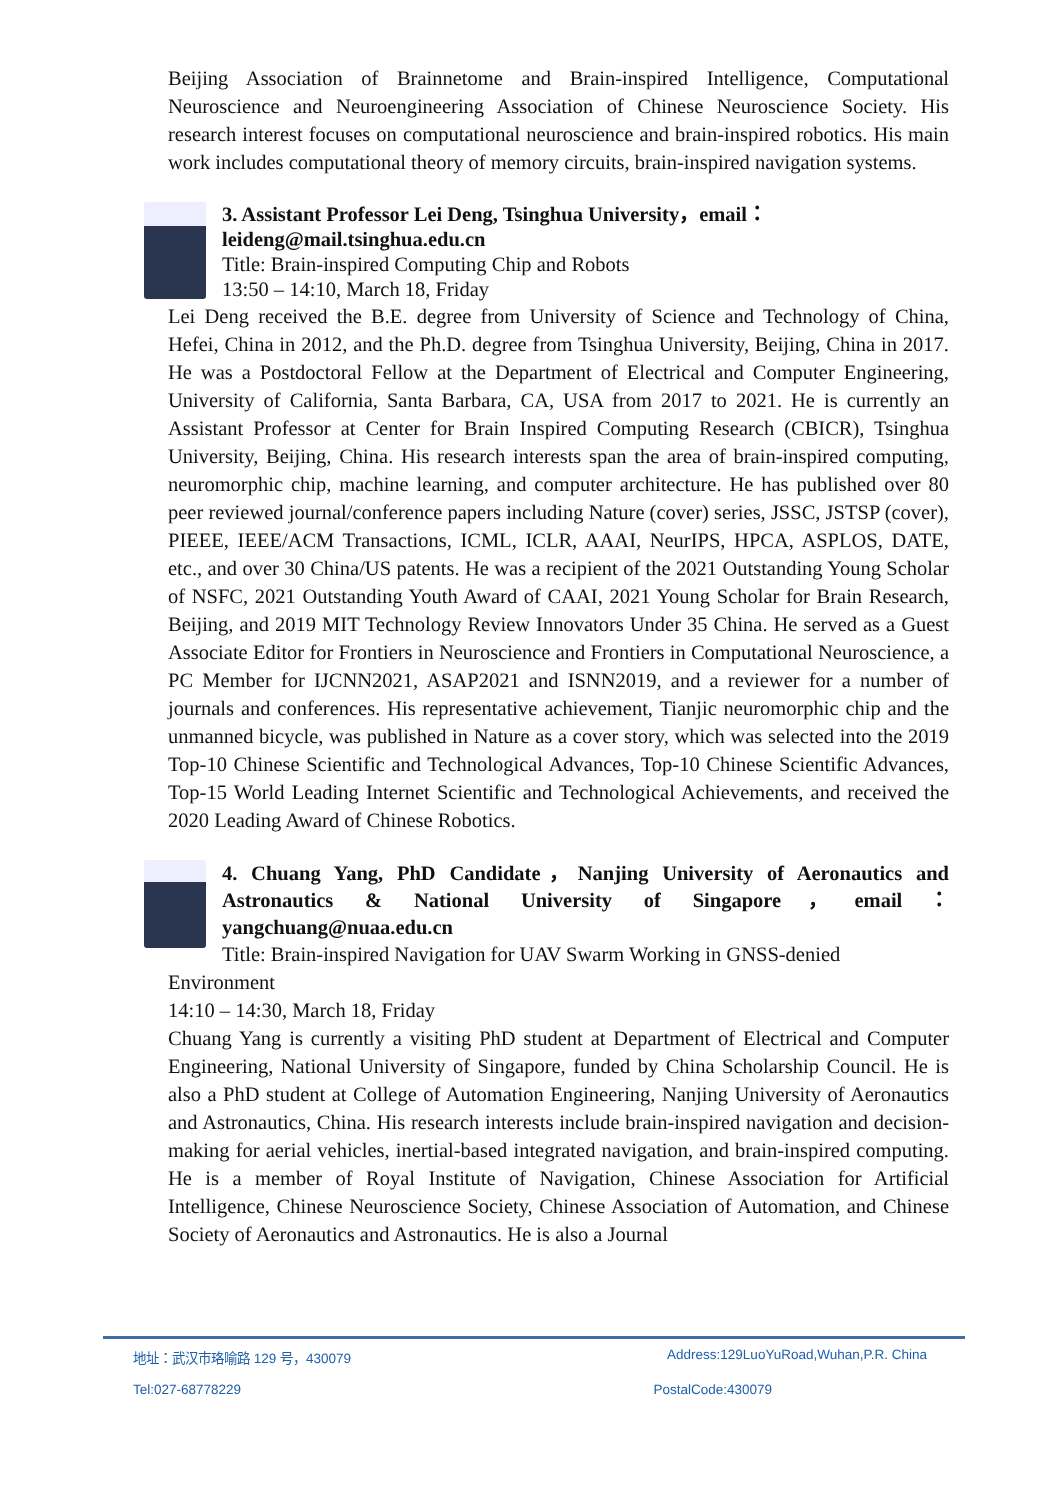Beijing Association of Brainnetome and Brain-inspired Intelligence, Computational Neuroscience and Neuroengineering Association of Chinese Neuroscience Society. His research interest focuses on computational neuroscience and brain-inspired robotics. His main work includes computational theory of memory circuits, brain-inspired navigation systems.
3. Assistant Professor Lei Deng, Tsinghua University，email：
leideng@mail.tsinghua.edu.cn
Title: Brain-inspired Computing Chip and Robots
13:50 – 14:10, March 18, Friday
Lei Deng received the B.E. degree from University of Science and Technology of China, Hefei, China in 2012, and the Ph.D. degree from Tsinghua University, Beijing, China in 2017. He was a Postdoctoral Fellow at the Department of Electrical and Computer Engineering, University of California, Santa Barbara, CA, USA from 2017 to 2021. He is currently an Assistant Professor at Center for Brain Inspired Computing Research (CBICR), Tsinghua University, Beijing, China. His research interests span the area of brain-inspired computing, neuromorphic chip, machine learning, and computer architecture. He has published over 80 peer reviewed journal/conference papers including Nature (cover) series, JSSC, JSTSP (cover), PIEEE, IEEE/ACM Transactions, ICML, ICLR, AAAI, NeurIPS, HPCA, ASPLOS, DATE, etc., and over 30 China/US patents. He was a recipient of the 2021 Outstanding Young Scholar of NSFC, 2021 Outstanding Youth Award of CAAI, 2021 Young Scholar for Brain Research, Beijing, and 2019 MIT Technology Review Innovators Under 35 China. He served as a Guest Associate Editor for Frontiers in Neuroscience and Frontiers in Computational Neuroscience, a PC Member for IJCNN2021, ASAP2021 and ISNN2019, and a reviewer for a number of journals and conferences. His representative achievement, Tianjic neuromorphic chip and the unmanned bicycle, was published in Nature as a cover story, which was selected into the 2019 Top-10 Chinese Scientific and Technological Advances, Top-10 Chinese Scientific Advances, Top-15 World Leading Internet Scientific and Technological Achievements, and received the 2020 Leading Award of Chinese Robotics.
4. Chuang Yang, PhD Candidate，Nanjing University of Aeronautics and Astronautics & National University of Singapore，email：yangchuang@nuaa.edu.cn
Title: Brain-inspired Navigation for UAV Swarm Working in GNSS-denied
Environment
14:10 – 14:30, March 18, Friday
Chuang Yang is currently a visiting PhD student at Department of Electrical and Computer Engineering, National University of Singapore, funded by China Scholarship Council. He is also a PhD student at College of Automation Engineering, Nanjing University of Aeronautics and Astronautics, China. His research interests include brain-inspired navigation and decision-making for aerial vehicles, inertial-based integrated navigation, and brain-inspired computing. He is a member of Royal Institute of Navigation, Chinese Association for Artificial Intelligence, Chinese Neuroscience Society, Chinese Association of Automation, and Chinese Society of Aeronautics and Astronautics. He is also a Journal
地址：武汉市珞喻路 129 号，430079 Address:129LuoYuRoad,Wuhan,P.R. China
Tel:027-68778229 PostalCode:430079